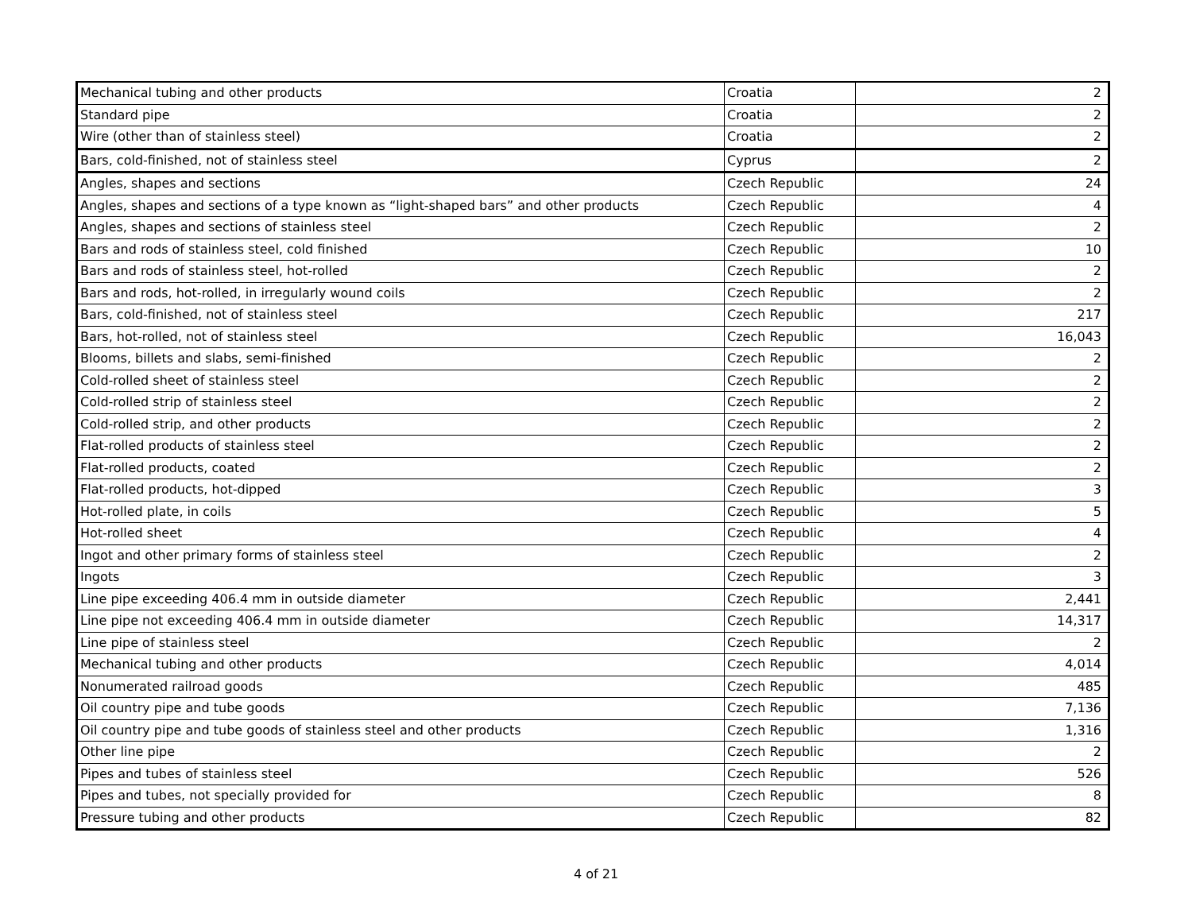| Mechanical tubing and other products | Croatia | 2 |
| Standard pipe | Croatia | 2 |
| Wire (other than of stainless steel) | Croatia | 2 |
| Bars, cold-finished, not of stainless steel | Cyprus | 2 |
| Angles, shapes and sections | Czech Republic | 24 |
| Angles, shapes and sections of a type known as “light-shaped bars” and other products | Czech Republic | 4 |
| Angles, shapes and sections of stainless steel | Czech Republic | 2 |
| Bars and rods of stainless steel, cold finished | Czech Republic | 10 |
| Bars and rods of stainless steel, hot-rolled | Czech Republic | 2 |
| Bars and rods, hot-rolled, in irregularly wound coils | Czech Republic | 2 |
| Bars, cold-finished, not of stainless steel | Czech Republic | 217 |
| Bars, hot-rolled, not of stainless steel | Czech Republic | 16,043 |
| Blooms, billets and slabs, semi-finished | Czech Republic | 2 |
| Cold-rolled sheet of stainless steel | Czech Republic | 2 |
| Cold-rolled strip of stainless steel | Czech Republic | 2 |
| Cold-rolled strip, and other products | Czech Republic | 2 |
| Flat-rolled products of stainless steel | Czech Republic | 2 |
| Flat-rolled products, coated | Czech Republic | 2 |
| Flat-rolled products, hot-dipped | Czech Republic | 3 |
| Hot-rolled plate, in coils | Czech Republic | 5 |
| Hot-rolled sheet | Czech Republic | 4 |
| Ingot and other primary forms of stainless steel | Czech Republic | 2 |
| Ingots | Czech Republic | 3 |
| Line pipe exceeding 406.4 mm in outside diameter | Czech Republic | 2,441 |
| Line pipe not exceeding 406.4 mm in outside diameter | Czech Republic | 14,317 |
| Line pipe of stainless steel | Czech Republic | 2 |
| Mechanical tubing and other products | Czech Republic | 4,014 |
| Nonumerated railroad goods | Czech Republic | 485 |
| Oil country pipe and tube goods | Czech Republic | 7,136 |
| Oil country pipe and tube goods of stainless steel and other products | Czech Republic | 1,316 |
| Other line pipe | Czech Republic | 2 |
| Pipes and tubes of stainless steel | Czech Republic | 526 |
| Pipes and tubes, not specially provided for | Czech Republic | 8 |
| Pressure tubing and other products | Czech Republic | 82 |
4 of 21